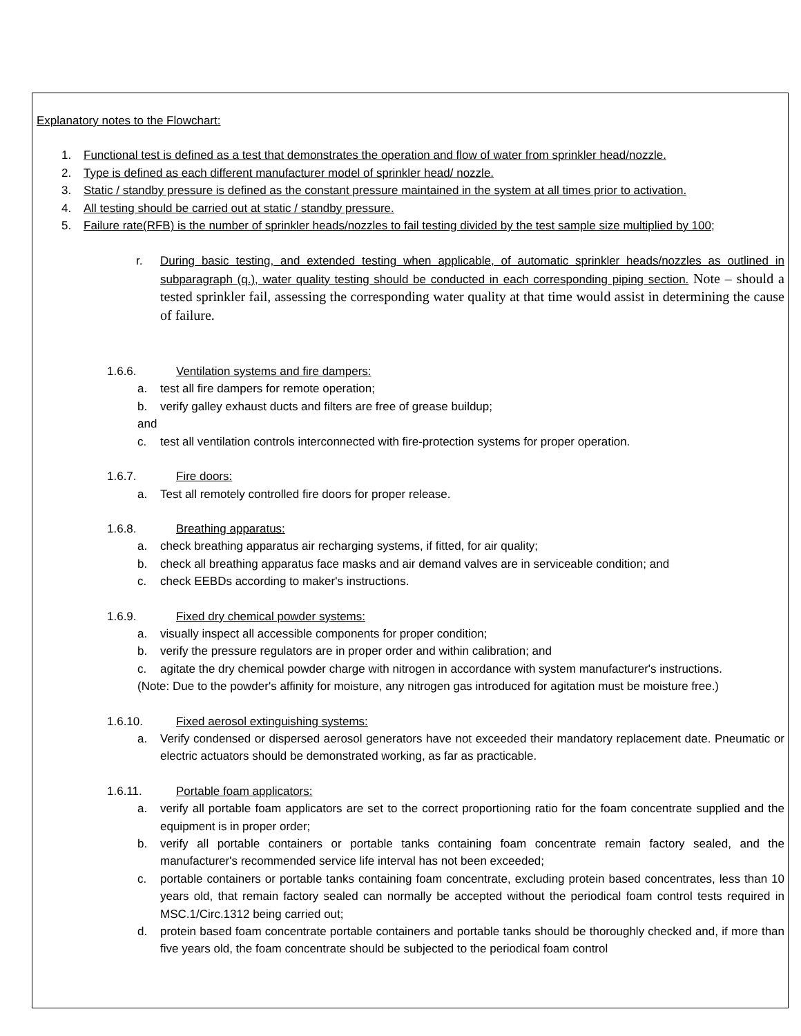Explanatory notes to the Flowchart:
1. Functional test is defined as a test that demonstrates the operation and flow of water from sprinkler head/nozzle.
2. Type is defined as each different manufacturer model of sprinkler head/ nozzle.
3. Static / standby pressure is defined as the constant pressure maintained in the system at all times prior to activation.
4. All testing should be carried out at static / standby pressure.
5. Failure rate(RFB) is the number of sprinkler heads/nozzles to fail testing divided by the test sample size multiplied by 100;
r. During basic testing, and extended testing when applicable, of automatic sprinkler heads/nozzles as outlined in subparagraph (q.), water quality testing should be conducted in each corresponding piping section. Note – should a tested sprinkler fail, assessing the corresponding water quality at that time would assist in determining the cause of failure.
1.6.6. Ventilation systems and fire dampers:
a. test all fire dampers for remote operation;
b. verify galley exhaust ducts and filters are free of grease buildup;
and
c. test all ventilation controls interconnected with fire-protection systems for proper operation.
1.6.7. Fire doors:
a. Test all remotely controlled fire doors for proper release.
1.6.8. Breathing apparatus:
a. check breathing apparatus air recharging systems, if fitted, for air quality;
b. check all breathing apparatus face masks and air demand valves are in serviceable condition; and
c. check EEBDs according to maker's instructions.
1.6.9. Fixed dry chemical powder systems:
a. visually inspect all accessible components for proper condition;
b. verify the pressure regulators are in proper order and within calibration; and
c. agitate the dry chemical powder charge with nitrogen in accordance with system manufacturer's instructions.
(Note: Due to the powder's affinity for moisture, any nitrogen gas introduced for agitation must be moisture free.)
1.6.10. Fixed aerosol extinguishing systems:
a. Verify condensed or dispersed aerosol generators have not exceeded their mandatory replacement date. Pneumatic or electric actuators should be demonstrated working, as far as practicable.
1.6.11. Portable foam applicators:
a. verify all portable foam applicators are set to the correct proportioning ratio for the foam concentrate supplied and the equipment is in proper order;
b. verify all portable containers or portable tanks containing foam concentrate remain factory sealed, and the manufacturer's recommended service life interval has not been exceeded;
c. portable containers or portable tanks containing foam concentrate, excluding protein based concentrates, less than 10 years old, that remain factory sealed can normally be accepted without the periodical foam control tests required in MSC.1/Circ.1312 being carried out;
d. protein based foam concentrate portable containers and portable tanks should be thoroughly checked and, if more than five years old, the foam concentrate should be subjected to the periodical foam control